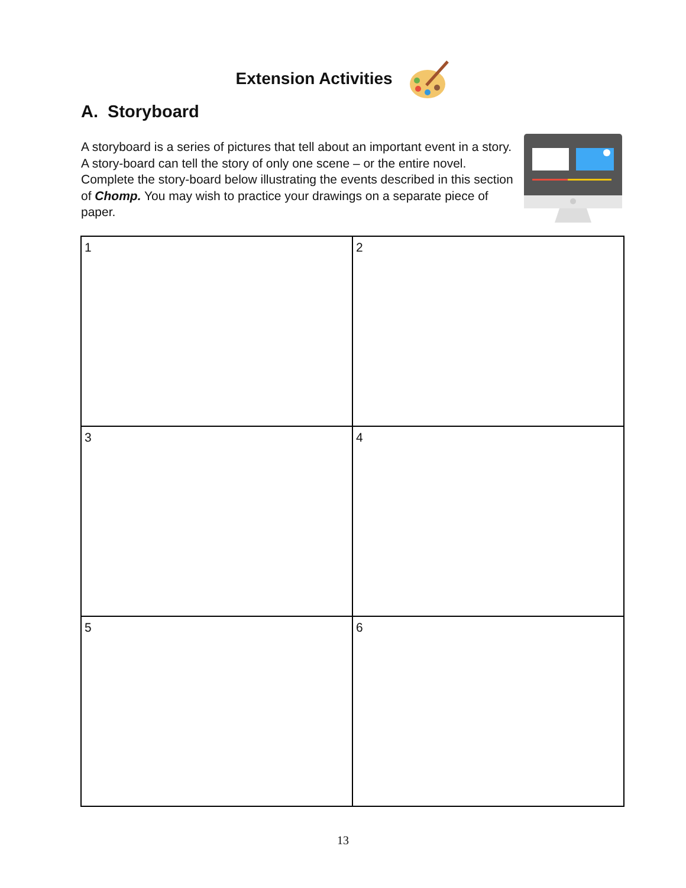Extension Activities
A. Storyboard
A storyboard is a series of pictures that tell about an important event in a story. A story-board can tell the story of only one scene – or the entire novel. Complete the story-board below illustrating the events described in this section of Chomp. You may wish to practice your drawings on a separate piece of paper.
| 1 | 2 |
| 3 | 4 |
| 5 | 6 |
13